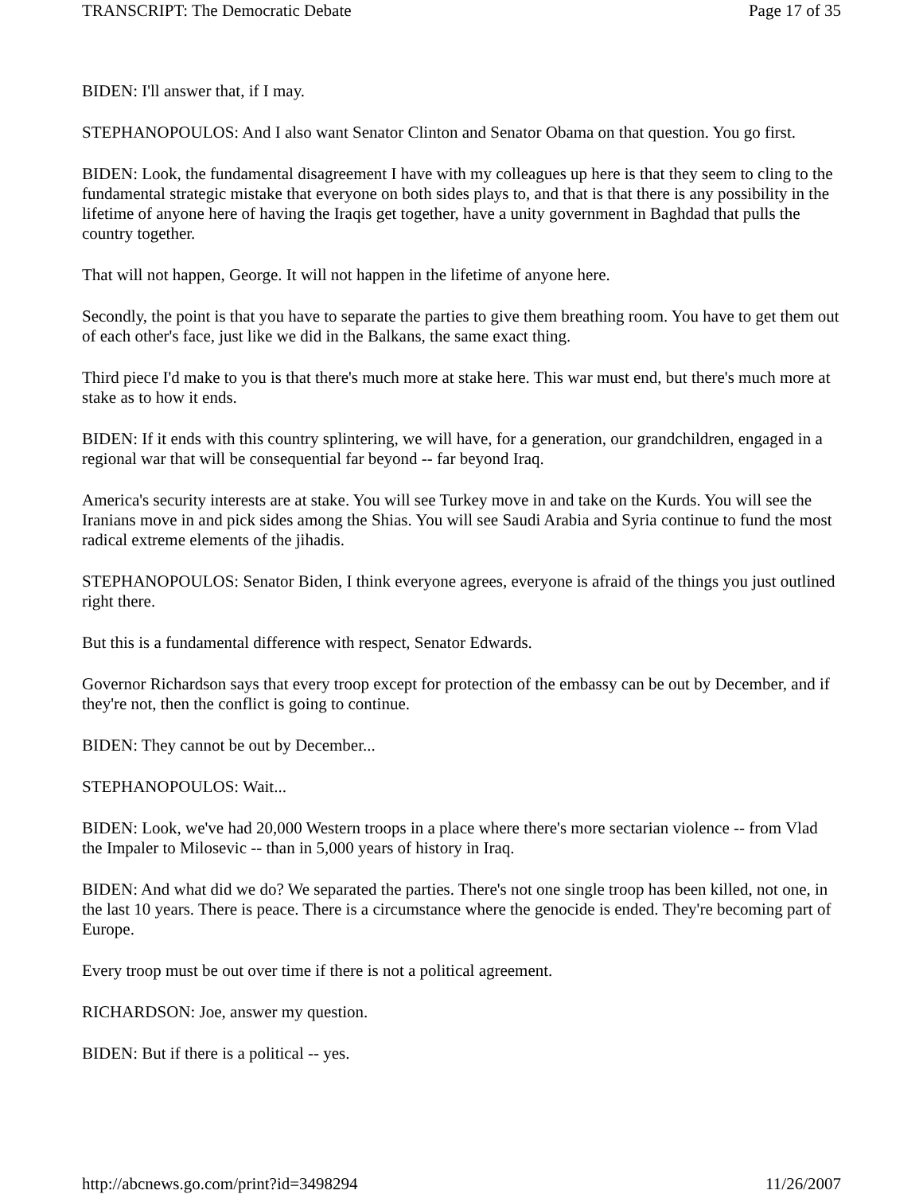TRANSCRIPT: The Democratic Debate Page 17 of 35
BIDEN: I'll answer that, if I may.
STEPHANOPOULOS: And I also want Senator Clinton and Senator Obama on that question. You go first.
BIDEN: Look, the fundamental disagreement I have with my colleagues up here is that they seem to cling to the fundamental strategic mistake that everyone on both sides plays to, and that is that there is any possibility in the lifetime of anyone here of having the Iraqis get together, have a unity government in Baghdad that pulls the country together.
That will not happen, George. It will not happen in the lifetime of anyone here.
Secondly, the point is that you have to separate the parties to give them breathing room. You have to get them out of each other's face, just like we did in the Balkans, the same exact thing.
Third piece I'd make to you is that there's much more at stake here. This war must end, but there's much more at stake as to how it ends.
BIDEN: If it ends with this country splintering, we will have, for a generation, our grandchildren, engaged in a regional war that will be consequential far beyond -- far beyond Iraq.
America's security interests are at stake. You will see Turkey move in and take on the Kurds. You will see the Iranians move in and pick sides among the Shias. You will see Saudi Arabia and Syria continue to fund the most radical extreme elements of the jihadis.
STEPHANOPOULOS: Senator Biden, I think everyone agrees, everyone is afraid of the things you just outlined right there.
But this is a fundamental difference with respect, Senator Edwards.
Governor Richardson says that every troop except for protection of the embassy can be out by December, and if they're not, then the conflict is going to continue.
BIDEN: They cannot be out by December...
STEPHANOPOULOS: Wait...
BIDEN: Look, we've had 20,000 Western troops in a place where there's more sectarian violence -- from Vlad the Impaler to Milosevic -- than in 5,000 years of history in Iraq.
BIDEN: And what did we do? We separated the parties. There's not one single troop has been killed, not one, in the last 10 years. There is peace. There is a circumstance where the genocide is ended. They're becoming part of Europe.
Every troop must be out over time if there is not a political agreement.
RICHARDSON: Joe, answer my question.
BIDEN: But if there is a political -- yes.
http://abcnews.go.com/print?id=3498294 11/26/2007